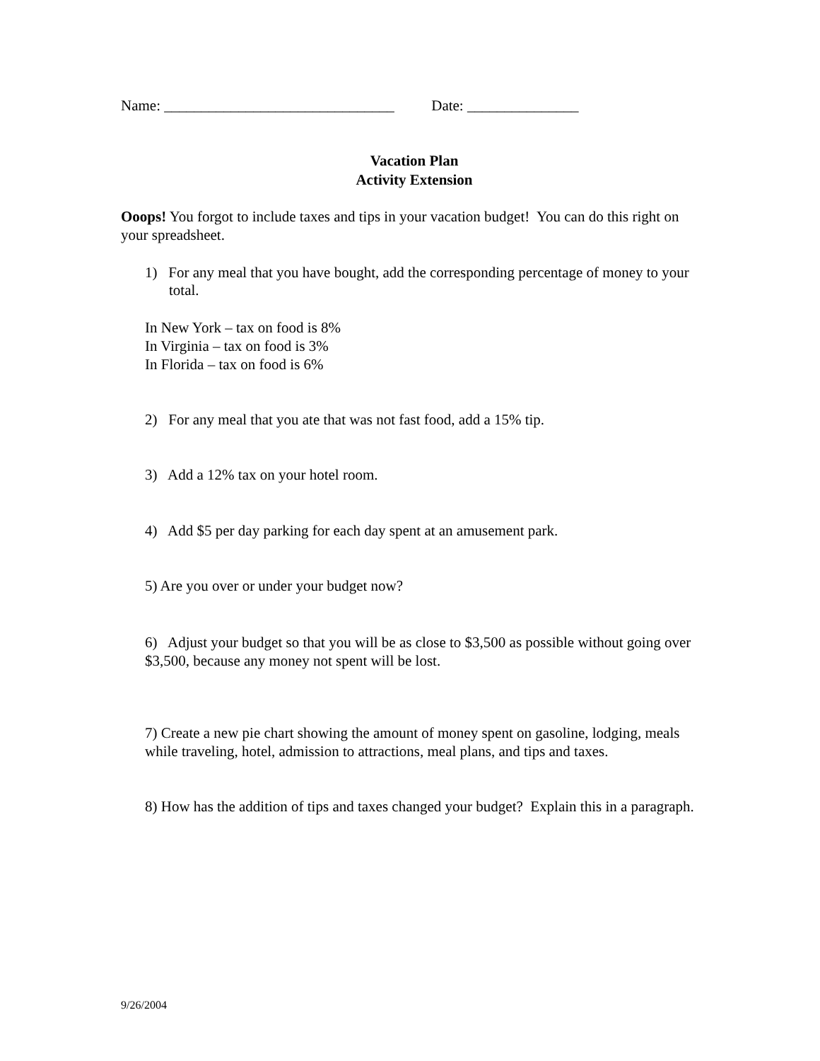Name: _______________________________ Date: _______________
Vacation Plan
Activity Extension
Ooops! You forgot to include taxes and tips in your vacation budget! You can do this right on your spreadsheet.
1) For any meal that you have bought, add the corresponding percentage of money to your total.
In New York – tax on food is 8%
In Virginia – tax on food is 3%
In Florida – tax on food is 6%
2) For any meal that you ate that was not fast food, add a 15% tip.
3) Add a 12% tax on your hotel room.
4) Add $5 per day parking for each day spent at an amusement park.
5) Are you over or under your budget now?
6) Adjust your budget so that you will be as close to $3,500 as possible without going over $3,500, because any money not spent will be lost.
7) Create a new pie chart showing the amount of money spent on gasoline, lodging, meals while traveling, hotel, admission to attractions, meal plans, and tips and taxes.
8) How has the addition of tips and taxes changed your budget? Explain this in a paragraph.
9/26/2004